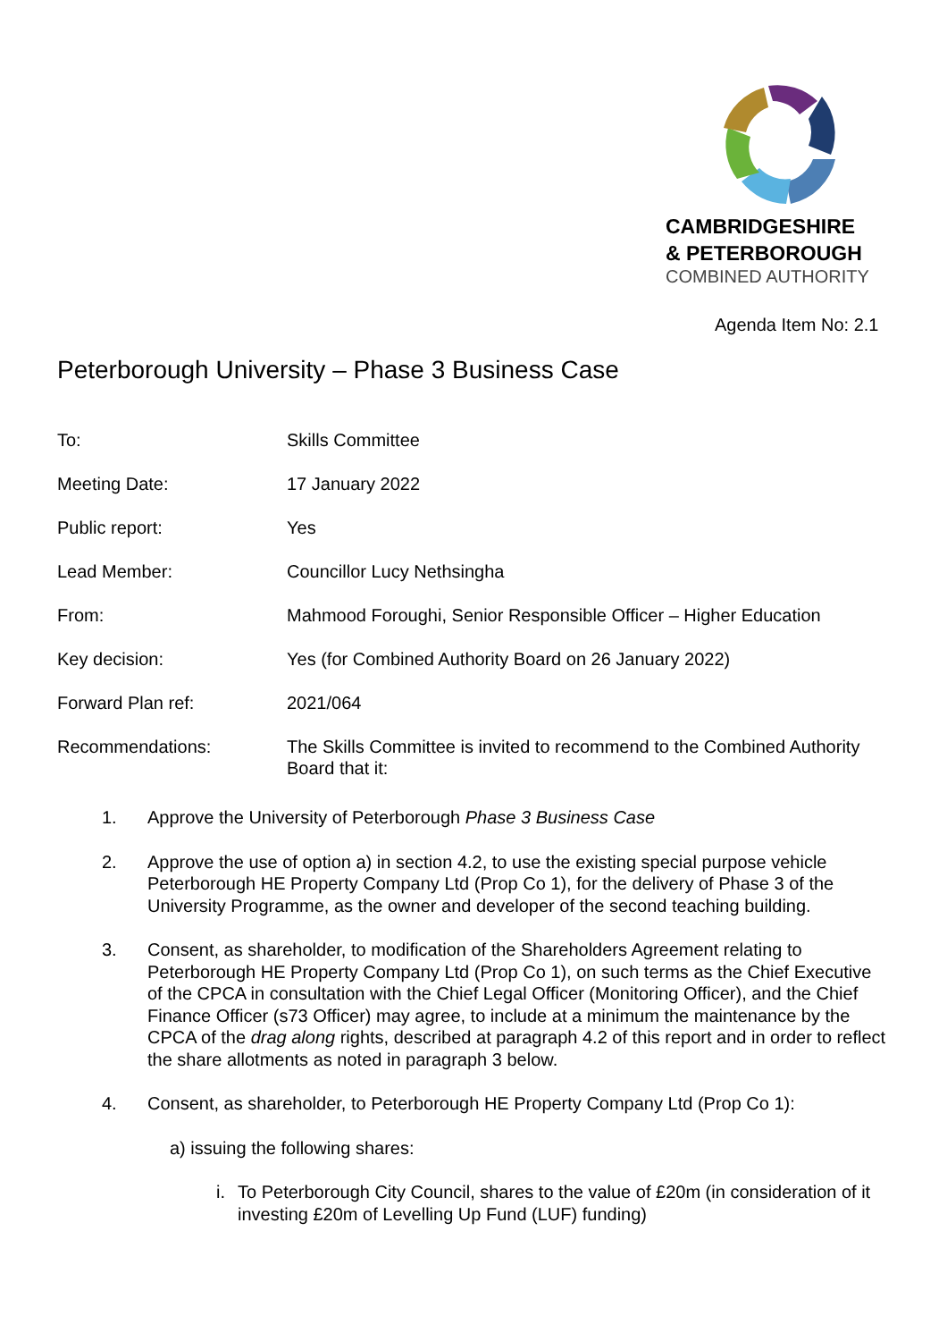CAMBRIDGESHIRE
& PETERBOROUGH
COMBINED AUTHORITY
Agenda Item No: 2.1
Peterborough University – Phase 3 Business Case
To: Skills Committee
Meeting Date: 17 January 2022
Public report: Yes
Lead Member: Councillor Lucy Nethsingha
From: Mahmood Foroughi, Senior Responsible Officer – Higher Education
Key decision: Yes (for Combined Authority Board on 26 January 2022)
Forward Plan ref: 2021/064
Recommendations: The Skills Committee is invited to recommend to the Combined Authority Board that it:
1. Approve the University of Peterborough Phase 3 Business Case
2. Approve the use of option a) in section 4.2, to use the existing special purpose vehicle Peterborough HE Property Company Ltd (Prop Co 1), for the delivery of Phase 3 of the University Programme, as the owner and developer of the second teaching building.
3. Consent, as shareholder, to modification of the Shareholders Agreement relating to Peterborough HE Property Company Ltd (Prop Co 1), on such terms as the Chief Executive of the CPCA in consultation with the Chief Legal Officer (Monitoring Officer), and the Chief Finance Officer (s73 Officer) may agree, to include at a minimum the maintenance by the CPCA of the drag along rights, described at paragraph 4.2 of this report and in order to reflect the share allotments as noted in paragraph 3 below.
4. Consent, as shareholder, to Peterborough HE Property Company Ltd (Prop Co 1):
a) issuing the following shares:
i. To Peterborough City Council, shares to the value of £20m (in consideration of it investing £20m of Levelling Up Fund (LUF) funding)